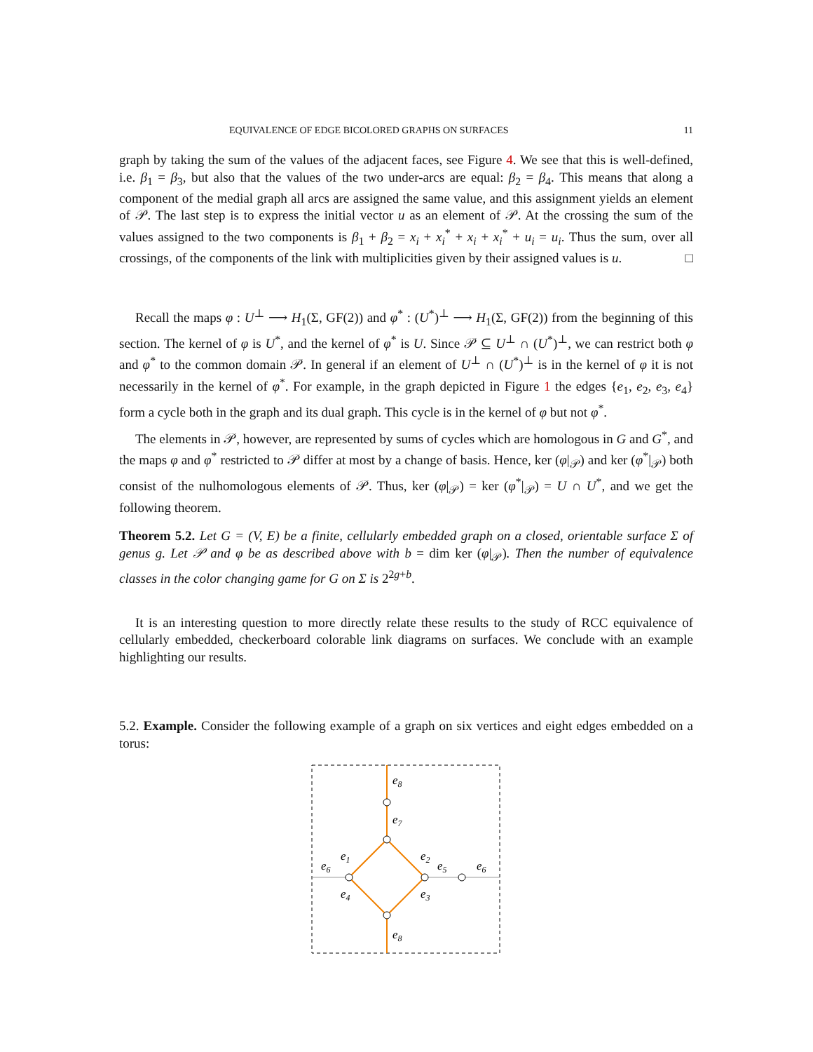EQUIVALENCE OF EDGE BICOLORED GRAPHS ON SURFACES 11
graph by taking the sum of the values of the adjacent faces, see Figure 4. We see that this is well-defined, i.e. β<sub>1</sub> = β<sub>3</sub>, but also that the values of the two under-arcs are equal: β<sub>2</sub> = β<sub>4</sub>. This means that along a component of the medial graph all arcs are assigned the same value, and this assignment yields an element of 𝒫. The last step is to express the initial vector u as an element of 𝒫. At the crossing the sum of the values assigned to the two components is β<sub>1</sub> + β<sub>2</sub> = x<sub>i</sub> + x<sub>i</sub><sup>*</sup> + x<sub>i</sub> + x<sub>i</sub><sup>*</sup> + u<sub>i</sub> = u<sub>i</sub>. Thus the sum, over all crossings, of the components of the link with multiplicities given by their assigned values is u. □
Recall the maps φ : U<sup>⊥</sup> ⟶ H<sub>1</sub>(Σ, GF(2)) and φ<sup>*</sup> : (U<sup>*</sup>)<sup>⊥</sup> ⟶ H<sub>1</sub>(Σ, GF(2)) from the beginning of this section. The kernel of φ is U<sup>*</sup>, and the kernel of φ<sup>*</sup> is U. Since 𝒫 ⊆ U<sup>⊥</sup> ∩ (U<sup>*</sup>)<sup>⊥</sup>, we can restrict both φ and φ<sup>*</sup> to the common domain 𝒫. In general if an element of U<sup>⊥</sup> ∩ (U<sup>*</sup>)<sup>⊥</sup> is in the kernel of φ it is not necessarily in the kernel of φ<sup>*</sup>. For example, in the graph depicted in Figure 1 the edges {e<sub>1</sub>, e<sub>2</sub>, e<sub>3</sub>, e<sub>4</sub>} form a cycle both in the graph and its dual graph. This cycle is in the kernel of φ but not φ<sup>*</sup>.
The elements in 𝒫, however, are represented by sums of cycles which are homologous in G and G<sup>*</sup>, and the maps φ and φ<sup>*</sup> restricted to 𝒫 differ at most by a change of basis. Hence, ker (φ|<sub>𝒫</sub>) and ker (φ<sup>*</sup>|<sub>𝒫</sub>) both consist of the nulhomologous elements of 𝒫. Thus, ker (φ|<sub>𝒫</sub>) = ker (φ<sup>*</sup>|<sub>𝒫</sub>) = U ∩ U<sup>*</sup>, and we get the following theorem.
Theorem 5.2. Let G = (V, E) be a finite, cellularly embedded graph on a closed, orientable surface Σ of genus g. Let 𝒫 and φ be as described above with b = dim ker (φ|<sub>𝒫</sub>). Then the number of equivalence classes in the color changing game for G on Σ is 2<sup>2g+b</sup>.
It is an interesting question to more directly relate these results to the study of RCC equivalence of cellularly embedded, checkerboard colorable link diagrams on surfaces. We conclude with an example highlighting our results.
5.2. Example. Consider the following example of a graph on six vertices and eight edges embedded on a torus:
e8
e7
e1
e2
e6
e5
e6
e4
e3
e8